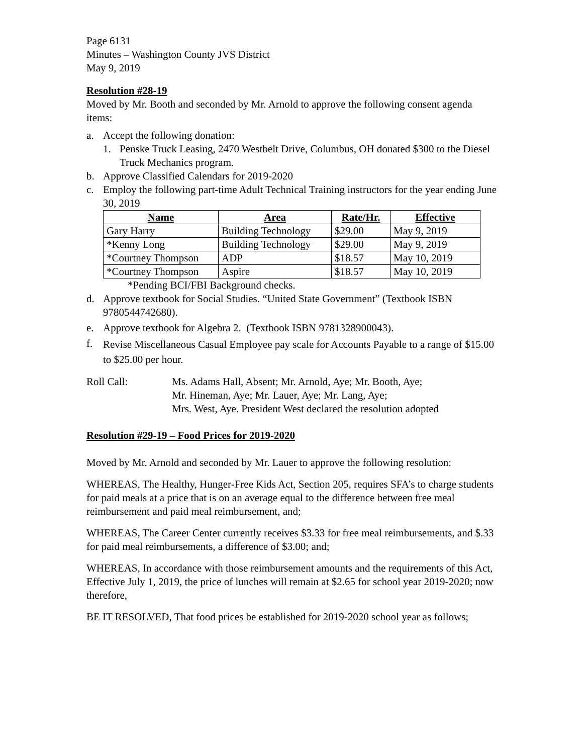Page 6131
Minutes – Washington County JVS District
May 9, 2019
Resolution #28-19
Moved by Mr. Booth and seconded by Mr. Arnold to approve the following consent agenda items:
a. Accept the following donation:
1. Penske Truck Leasing, 2470 Westbelt Drive, Columbus, OH donated $300 to the Diesel Truck Mechanics program.
b. Approve Classified Calendars for 2019-2020
c. Employ the following part-time Adult Technical Training instructors for the year ending June 30, 2019
| Name | Area | Rate/Hr. | Effective |
| --- | --- | --- | --- |
| Gary Harry | Building Technology | $29.00 | May 9, 2019 |
| *Kenny Long | Building Technology | $29.00 | May 9, 2019 |
| *Courtney Thompson | ADP | $18.57 | May 10, 2019 |
| *Courtney Thompson | Aspire | $18.57 | May 10, 2019 |
*Pending BCI/FBI Background checks.
d. Approve textbook for Social Studies. “United State Government” (Textbook ISBN 9780544742680).
e. Approve textbook for Algebra 2. (Textbook ISBN 9781328900043).
f. Revise Miscellaneous Casual Employee pay scale for Accounts Payable to a range of $15.00 to $25.00 per hour.
Roll Call: Ms. Adams Hall, Absent; Mr. Arnold, Aye; Mr. Booth, Aye;
Mr. Hineman, Aye; Mr. Lauer, Aye; Mr. Lang, Aye;
Mrs. West, Aye. President West declared the resolution adopted
Resolution #29-19 – Food Prices for 2019-2020
Moved by Mr. Arnold and seconded by Mr. Lauer to approve the following resolution:
WHEREAS, The Healthy, Hunger-Free Kids Act, Section 205, requires SFA’s to charge students for paid meals at a price that is on an average equal to the difference between free meal reimbursement and paid meal reimbursement, and;
WHEREAS, The Career Center currently receives $3.33 for free meal reimbursements, and $.33 for paid meal reimbursements, a difference of $3.00; and;
WHEREAS, In accordance with those reimbursement amounts and the requirements of this Act, Effective July 1, 2019, the price of lunches will remain at $2.65 for school year 2019-2020; now therefore,
BE IT RESOLVED, That food prices be established for 2019-2020 school year as follows;